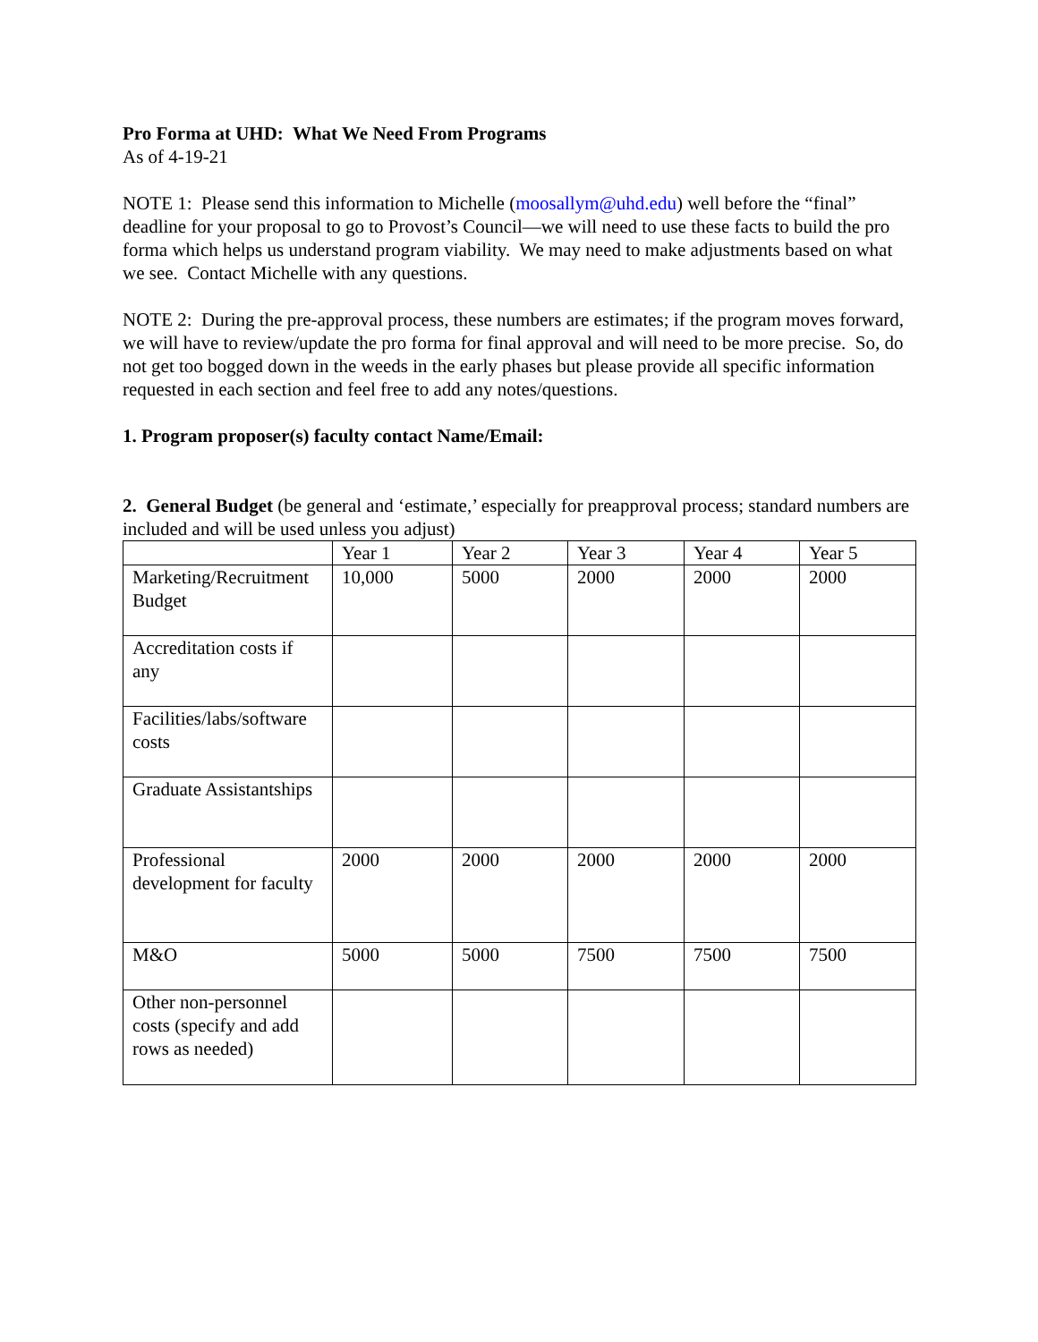Pro Forma at UHD: What We Need From Programs
As of 4-19-21
NOTE 1: Please send this information to Michelle (moosallym@uhd.edu) well before the “final” deadline for your proposal to go to Provost’s Council—we will need to use these facts to build the pro forma which helps us understand program viability. We may need to make adjustments based on what we see. Contact Michelle with any questions.
NOTE 2: During the pre-approval process, these numbers are estimates; if the program moves forward, we will have to review/update the pro forma for final approval and will need to be more precise. So, do not get too bogged down in the weeds in the early phases but please provide all specific information requested in each section and feel free to add any notes/questions.
1. Program proposer(s) faculty contact Name/Email:
2. General Budget (be general and ‘estimate,’ especially for preapproval process; standard numbers are included and will be used unless you adjust)
| | Year 1 | Year 2 | Year 3 | Year 4 | Year 5 |
| Marketing/Recruitment Budget | 10,000 | 5000 | 2000 | 2000 | 2000 |
| Accreditation costs if any | | | | | |
| Facilities/labs/software costs | | | | | |
| Graduate Assistantships | | | | | |
| Professional development for faculty | 2000 | 2000 | 2000 | 2000 | 2000 |
| M&O | 5000 | 5000 | 7500 | 7500 | 7500 |
| Other non-personnel costs (specify and add rows as needed) | | | | | |